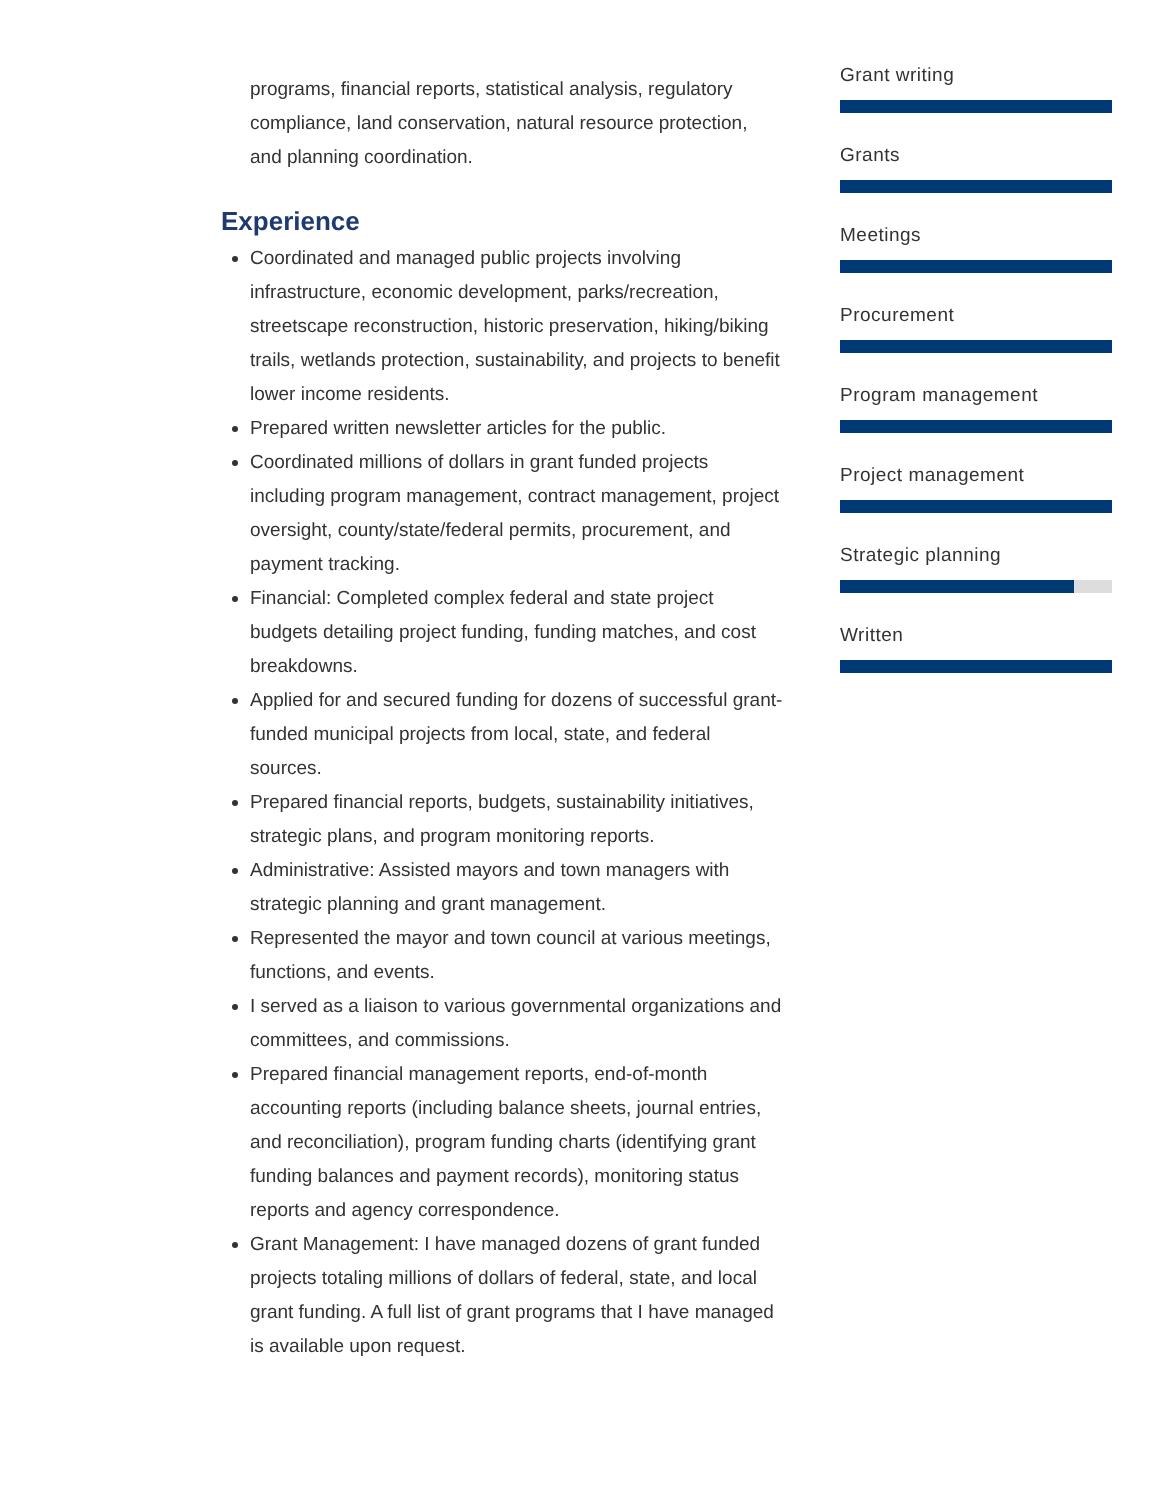programs, financial reports, statistical analysis, regulatory compliance, land conservation, natural resource protection, and planning coordination.
Experience
Coordinated and managed public projects involving infrastructure, economic development, parks/recreation, streetscape reconstruction, historic preservation, hiking/biking trails, wetlands protection, sustainability, and projects to benefit lower income residents.
Prepared written newsletter articles for the public.
Coordinated millions of dollars in grant funded projects including program management, contract management, project oversight, county/state/federal permits, procurement, and payment tracking.
Financial: Completed complex federal and state project budgets detailing project funding, funding matches, and cost breakdowns.
Applied for and secured funding for dozens of successful grant-funded municipal projects from local, state, and federal sources.
Prepared financial reports, budgets, sustainability initiatives, strategic plans, and program monitoring reports.
Administrative: Assisted mayors and town managers with strategic planning and grant management.
Represented the mayor and town council at various meetings, functions, and events.
I served as a liaison to various governmental organizations and committees, and commissions.
Prepared financial management reports, end-of-month accounting reports (including balance sheets, journal entries, and reconciliation), program funding charts (identifying grant funding balances and payment records), monitoring status reports and agency correspondence.
Grant Management: I have managed dozens of grant funded projects totaling millions of dollars of federal, state, and local grant funding. A full list of grant programs that I have managed is available upon request.
Grant writing
Grants
Meetings
Procurement
Program management
Project management
Strategic planning
Written